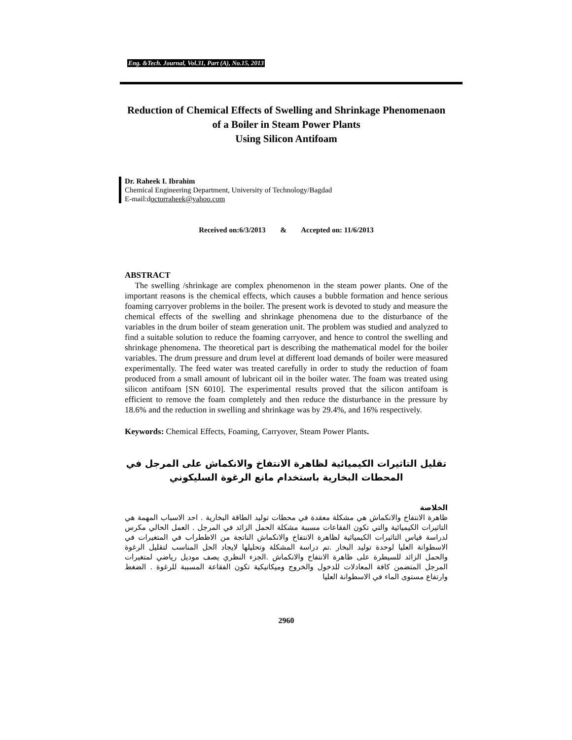Eng. &Tech. Journal, Vol.31, Part (A), No.15, 2013
Reduction of Chemical Effects of Swelling and Shrinkage Phenomenaon of a Boiler in Steam Power Plants
Using Silicon Antifoam
Dr. Raheek I. Ibrahim
Chemical Engineering Department, University of Technology/Bagdad
E-mail:doctorraheek@yahoo.com
Received on:6/3/2013 & Accepted on: 11/6/2013
ABSTRACT
The swelling /shrinkage are complex phenomenon in the steam power plants. One of the important reasons is the chemical effects, which causes a bubble formation and hence serious foaming carryover problems in the boiler. The present work is devoted to study and measure the chemical effects of the swelling and shrinkage phenomena due to the disturbance of the variables in the drum boiler of steam generation unit. The problem was studied and analyzed to find a suitable solution to reduce the foaming carryover, and hence to control the swelling and shrinkage phenomena. The theoretical part is describing the mathematical model for the boiler variables. The drum pressure and drum level at different load demands of boiler were measured experimentally. The feed water was treated carefully in order to study the reduction of foam produced from a small amount of lubricant oil in the boiler water. The foam was treated using silicon antifoam [SN 6010]. The experimental results proved that the silicon antifoam is efficient to remove the foam completely and then reduce the disturbance in the pressure by 18.6% and the reduction in swelling and shrinkage was by 29.4%, and 16% respectively.
Keywords: Chemical Effects, Foaming, Carryover, Steam Power Plants.
تقليل التاثيرات الكيميائية لظاهرة الانتفاخ والانكماش على المرجل في المحطات البخارية باستخدام مانع الرغوة السليكوني
الخلاصة
ظاهرة الانتفاخ والانكماش هي مشكلة معقدة في محطات توليد الطاقة البخارية . احد الاسباب المهمة هي التاثيرات الكيميائية والتي تكون الفقاعات مسببة مشكلة الحمل الزائد في المرجل . العمل الحالي مكرس لدراسة قياس التاثيرات الكيميائية لظاهرة الانتفاخ والانكماش الناتجة من الاظطراب في المتغيرات في الاسطوانة العليا لوحدة توليد البخار .تم دراسة المشكلة وتحليلها لايجاد الحل المناسب لتقليل الرغوة والحمل الزائد للسيطرة على ظاهرة الانتفاخ والانكماش .الجزء النظري يصف موديل رياضي لمتغيرات المرجل المتضمن كافة المعادلات للدخول والخروج وميكانيكية تكون الفقاعة المسببة للرغوة . الضغط وارتفاع مستوى الماء في الاسطوانة العليا
2960